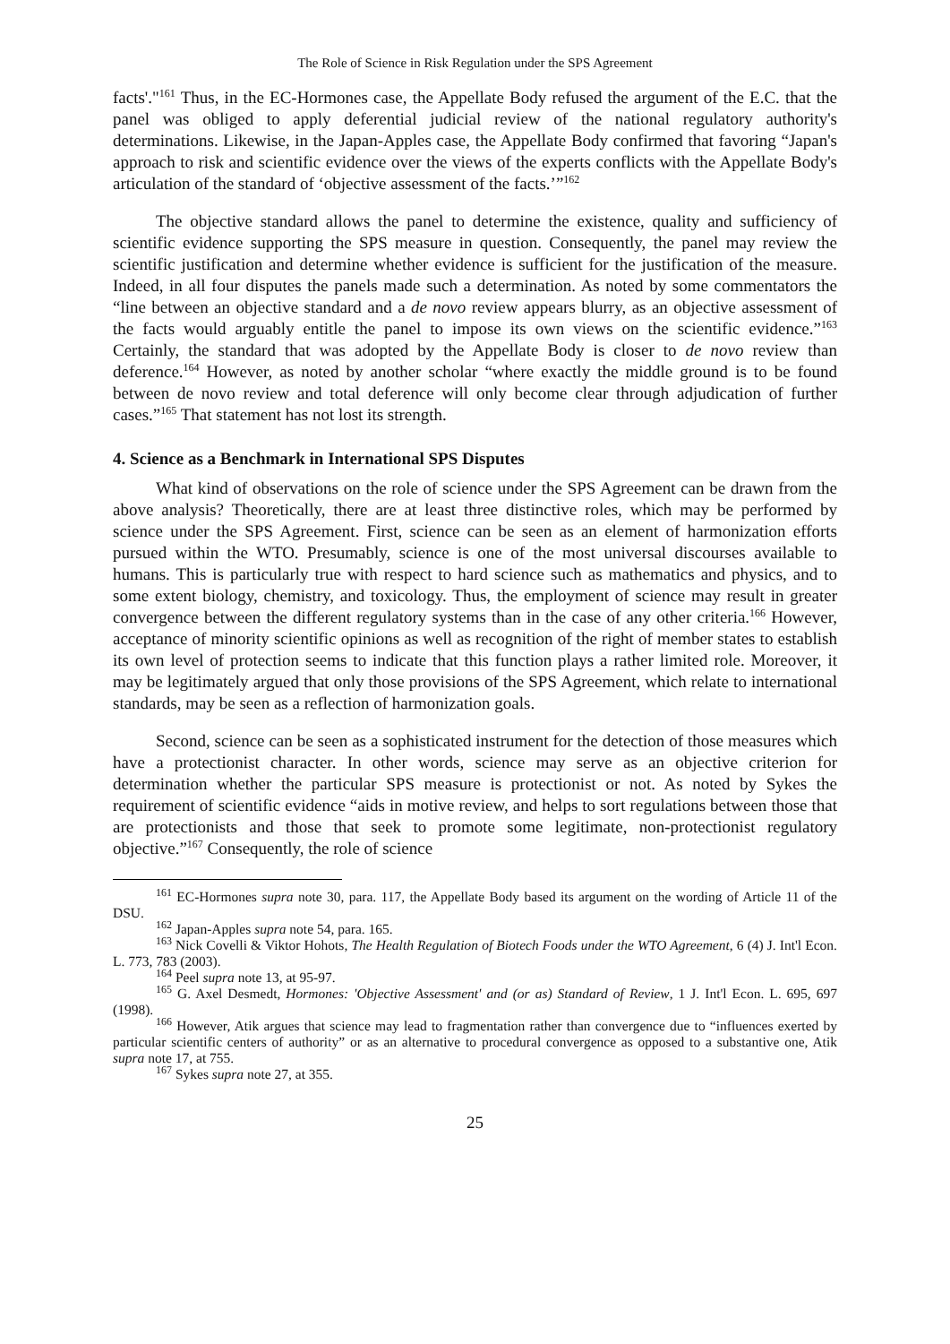The Role of Science in Risk Regulation under the SPS Agreement
facts'."<sup>161</sup> Thus, in the EC-Hormones case, the Appellate Body refused the argument of the E.C. that the panel was obliged to apply deferential judicial review of the national regulatory authority's determinations. Likewise, in the Japan-Apples case, the Appellate Body confirmed that favoring “Japan's approach to risk and scientific evidence over the views of the experts conflicts with the Appellate Body's articulation of the standard of ‘objective assessment of the facts.’”<sup>162</sup>
The objective standard allows the panel to determine the existence, quality and sufficiency of scientific evidence supporting the SPS measure in question. Consequently, the panel may review the scientific justification and determine whether evidence is sufficient for the justification of the measure. Indeed, in all four disputes the panels made such a determination. As noted by some commentators the “line between an objective standard and a de novo review appears blurry, as an objective assessment of the facts would arguably entitle the panel to impose its own views on the scientific evidence.”<sup>163</sup> Certainly, the standard that was adopted by the Appellate Body is closer to de novo review than deference.<sup>164</sup> However, as noted by another scholar “where exactly the middle ground is to be found between de novo review and total deference will only become clear through adjudication of further cases.”<sup>165</sup> That statement has not lost its strength.
4. Science as a Benchmark in International SPS Disputes
What kind of observations on the role of science under the SPS Agreement can be drawn from the above analysis? Theoretically, there are at least three distinctive roles, which may be performed by science under the SPS Agreement. First, science can be seen as an element of harmonization efforts pursued within the WTO. Presumably, science is one of the most universal discourses available to humans. This is particularly true with respect to hard science such as mathematics and physics, and to some extent biology, chemistry, and toxicology. Thus, the employment of science may result in greater convergence between the different regulatory systems than in the case of any other criteria.<sup>166</sup> However, acceptance of minority scientific opinions as well as recognition of the right of member states to establish its own level of protection seems to indicate that this function plays a rather limited role. Moreover, it may be legitimately argued that only those provisions of the SPS Agreement, which relate to international standards, may be seen as a reflection of harmonization goals.
Second, science can be seen as a sophisticated instrument for the detection of those measures which have a protectionist character. In other words, science may serve as an objective criterion for determination whether the particular SPS measure is protectionist or not. As noted by Sykes the requirement of scientific evidence “aids in motive review, and helps to sort regulations between those that are protectionists and those that seek to promote some legitimate, non-protectionist regulatory objective.”<sup>167</sup> Consequently, the role of science
<sup>161</sup> EC-Hormones supra note 30, para. 117, the Appellate Body based its argument on the wording of Article 11 of the DSU.
<sup>162</sup> Japan-Apples supra note 54, para. 165.
<sup>163</sup> Nick Covelli & Viktor Hohots, The Health Regulation of Biotech Foods under the WTO Agreement, 6 (4) J. Int'l Econ. L. 773, 783 (2003).
<sup>164</sup> Peel supra note 13, at 95-97.
<sup>165</sup> G. Axel Desmedt, Hormones: 'Objective Assessment' and (or as) Standard of Review, 1 J. Int'l Econ. L. 695, 697 (1998).
<sup>166</sup> However, Atik argues that science may lead to fragmentation rather than convergence due to “influences exerted by particular scientific centers of authority” or as an alternative to procedural convergence as opposed to a substantive one, Atik supra note 17, at 755.
<sup>167</sup> Sykes supra note 27, at 355.
25